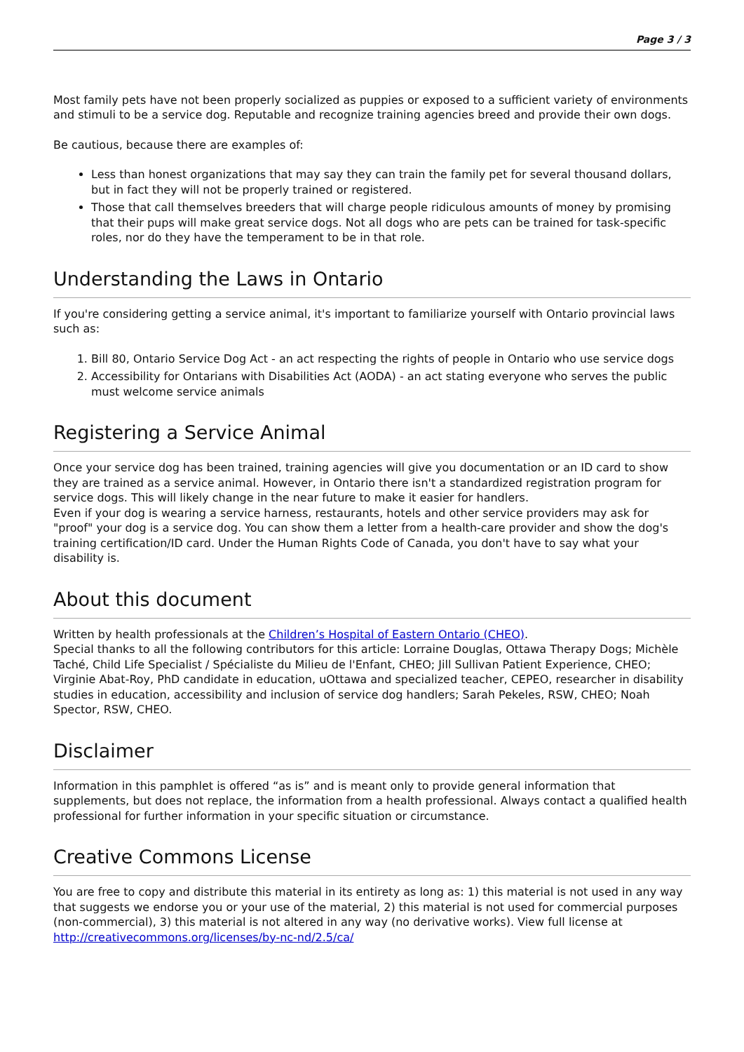Page 3 / 3
Most family pets have not been properly socialized as puppies or exposed to a sufficient variety of environments and stimuli to be a service dog. Reputable and recognize training agencies breed and provide their own dogs.
Be cautious, because there are examples of:
Less than honest organizations that may say they can train the family pet for several thousand dollars, but in fact they will not be properly trained or registered.
Those that call themselves breeders that will charge people ridiculous amounts of money by promising that their pups will make great service dogs. Not all dogs who are pets can be trained for task-specific roles, nor do they have the temperament to be in that role.
Understanding the Laws in Ontario
If you're considering getting a service animal, it's important to familiarize yourself with Ontario provincial laws such as:
1. Bill 80, Ontario Service Dog Act - an act respecting the rights of people in Ontario who use service dogs
2. Accessibility for Ontarians with Disabilities Act (AODA) - an act stating everyone who serves the public must welcome service animals
Registering a Service Animal
Once your service dog has been trained, training agencies will give you documentation or an ID card to show they are trained as a service animal. However, in Ontario there isn't a standardized registration program for service dogs. This will likely change in the near future to make it easier for handlers.
Even if your dog is wearing a service harness, restaurants, hotels and other service providers may ask for "proof" your dog is a service dog. You can show them a letter from a health-care provider and show the dog's training certification/ID card. Under the Human Rights Code of Canada, you don't have to say what your disability is.
About this document
Written by health professionals at the Children’s Hospital of Eastern Ontario (CHEO).
Special thanks to all the following contributors for this article: Lorraine Douglas, Ottawa Therapy Dogs; Michèle Taché, Child Life Specialist / Spécialiste du Milieu de l'Enfant, CHEO; Jill Sullivan Patient Experience, CHEO; Virginie Abat-Roy, PhD candidate in education, uOttawa and specialized teacher, CEPEO, researcher in disability studies in education, accessibility and inclusion of service dog handlers; Sarah Pekeles, RSW, CHEO; Noah Spector, RSW, CHEO.
Disclaimer
Information in this pamphlet is offered “as is” and is meant only to provide general information that supplements, but does not replace, the information from a health professional. Always contact a qualified health professional for further information in your specific situation or circumstance.
Creative Commons License
You are free to copy and distribute this material in its entirety as long as: 1) this material is not used in any way that suggests we endorse you or your use of the material, 2) this material is not used for commercial purposes (non-commercial), 3) this material is not altered in any way (no derivative works). View full license at http://creativecommons.org/licenses/by-nc-nd/2.5/ca/